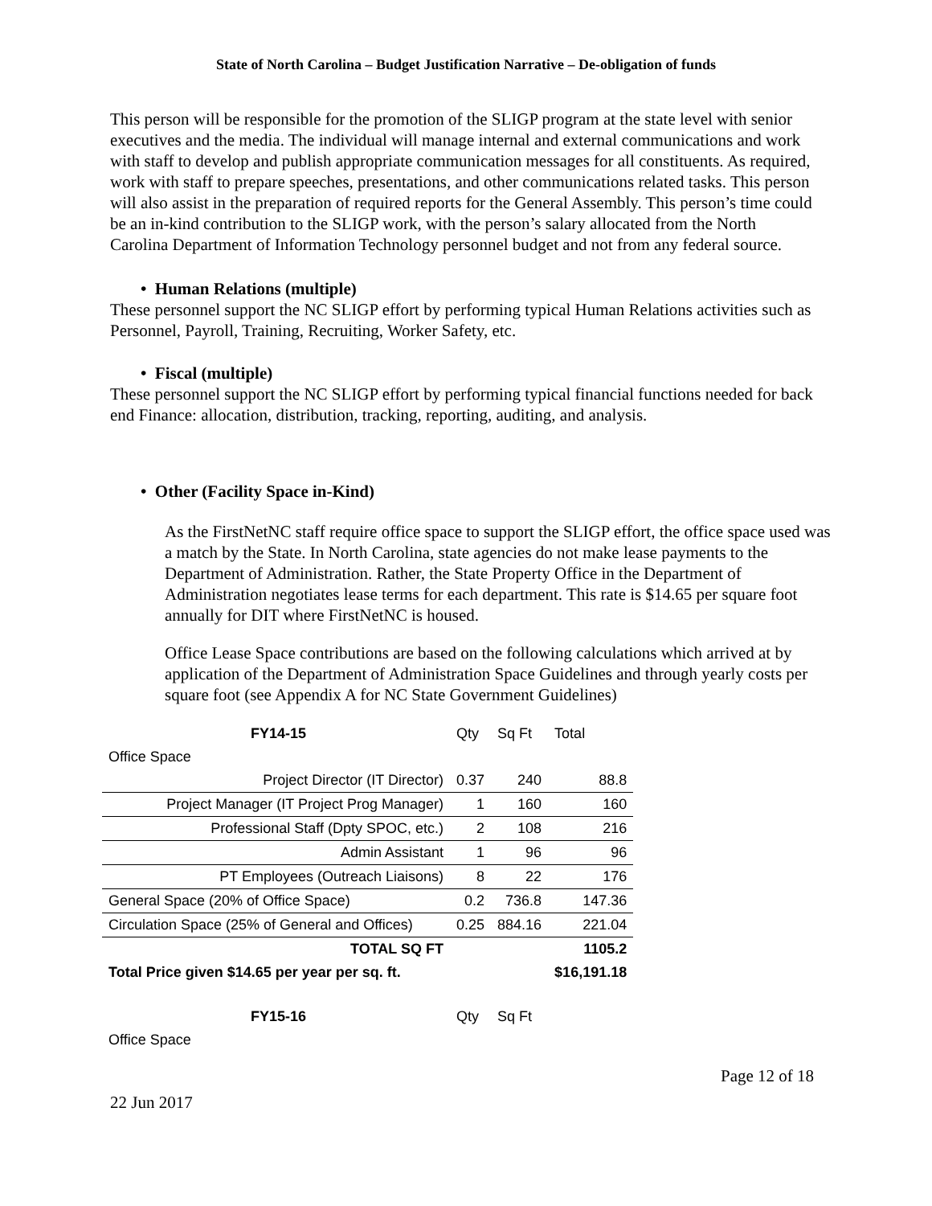State of North Carolina – Budget Justification Narrative – De-obligation of funds
This person will be responsible for the promotion of the SLIGP program at the state level with senior executives and the media. The individual will manage internal and external communications and work with staff to develop and publish appropriate communication messages for all constituents. As required, work with staff to prepare speeches, presentations, and other communications related tasks. This person will also assist in the preparation of required reports for the General Assembly. This person’s time could be an in-kind contribution to the SLIGP work, with the person’s salary allocated from the North Carolina Department of Information Technology personnel budget and not from any federal source.
• Human Relations (multiple)
These personnel support the NC SLIGP effort by performing typical Human Relations activities such as Personnel, Payroll, Training, Recruiting, Worker Safety, etc.
• Fiscal (multiple)
These personnel support the NC SLIGP effort by performing typical financial functions needed for back end Finance: allocation, distribution, tracking, reporting, auditing, and analysis.
• Other (Facility Space in-Kind)
As the FirstNetNC staff require office space to support the SLIGP effort, the office space used was a match by the State. In North Carolina, state agencies do not make lease payments to the Department of Administration. Rather, the State Property Office in the Department of Administration negotiates lease terms for each department. This rate is $14.65 per square foot annually for DIT where FirstNetNC is housed.
Office Lease Space contributions are based on the following calculations which arrived at by application of the Department of Administration Space Guidelines and through yearly costs per square foot (see Appendix A for NC State Government Guidelines)
| FY14-15 | Qty | Sq Ft | Total |
| Office Space | | | |
| Project Director (IT Director) | 0.37 | 240 | 88.8 |
| Project Manager (IT Project Prog Manager) | 1 | 160 | 160 |
| Professional Staff (Dpty SPOC, etc.) | 2 | 108 | 216 |
| Admin Assistant | 1 | 96 | 96 |
| PT Employees (Outreach Liaisons) | 8 | 22 | 176 |
| General Space (20% of Office Space) | 0.2 | 736.8 | 147.36 |
| Circulation Space (25% of General and Offices) | 0.25 | 884.16 | 221.04 |
| TOTAL SQ FT | | | 1105.2 |
| Total Price given $14.65 per year per sq. ft. | | | $16,191.18 |
| FY15-16 | Qty | Sq Ft | |
| Office Space | | | |
Page 12 of 18
22 Jun 2017